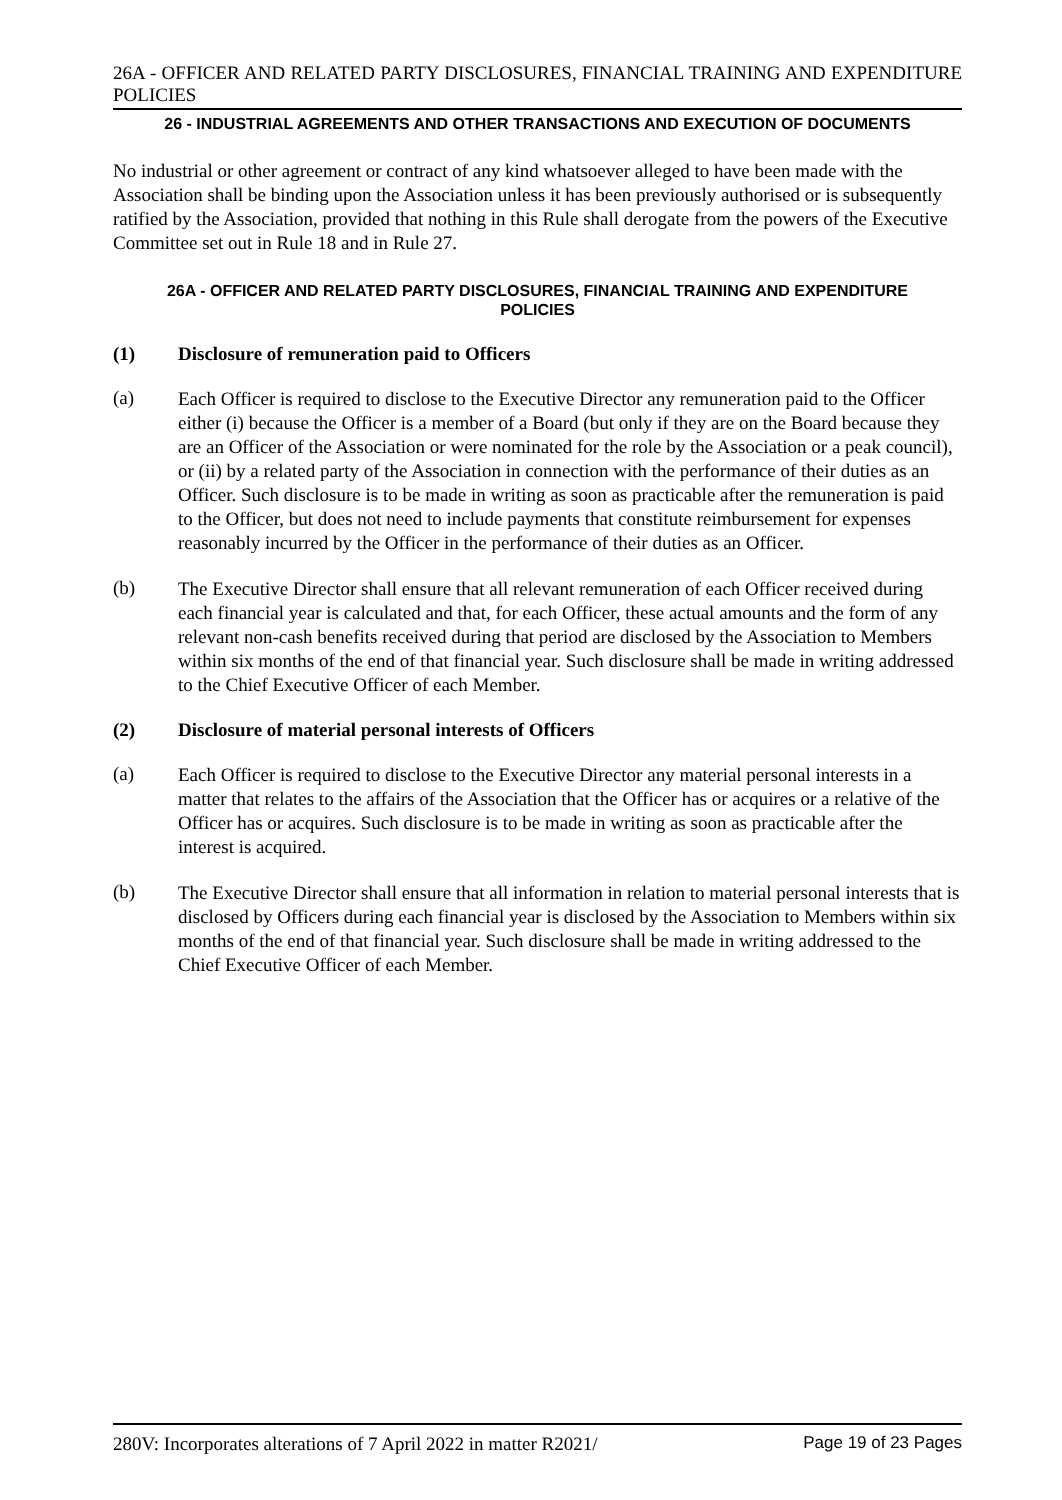26A - OFFICER AND RELATED PARTY DISCLOSURES, FINANCIAL TRAINING AND EXPENDITURE POLICIES
26 - INDUSTRIAL AGREEMENTS AND OTHER TRANSACTIONS AND EXECUTION OF DOCUMENTS
No industrial or other agreement or contract of any kind whatsoever alleged to have been made with the Association shall be binding upon the Association unless it has been previously authorised or is subsequently ratified by the Association, provided that nothing in this Rule shall derogate from the powers of the Executive Committee set out in Rule 18 and in Rule 27.
26A - OFFICER AND RELATED PARTY DISCLOSURES, FINANCIAL TRAINING AND EXPENDITURE POLICIES
(1) Disclosure of remuneration paid to Officers
(a)
Each Officer is required to disclose to the Executive Director any remuneration paid to the Officer either (i) because the Officer is a member of a Board (but only if they are on the Board because they are an Officer of the Association or were nominated for the role by the Association or a peak council), or (ii) by a related party of the Association in connection with the performance of their duties as an Officer. Such disclosure is to be made in writing as soon as practicable after the remuneration is paid to the Officer, but does not need to include payments that constitute reimbursement for expenses reasonably incurred by the Officer in the performance of their duties as an Officer.
(b)
The Executive Director shall ensure that all relevant remuneration of each Officer received during each financial year is calculated and that, for each Officer, these actual amounts and the form of any relevant non-cash benefits received during that period are disclosed by the Association to Members within six months of the end of that financial year. Such disclosure shall be made in writing addressed to the Chief Executive Officer of each Member.
(2) Disclosure of material personal interests of Officers
(a)
Each Officer is required to disclose to the Executive Director any material personal interests in a matter that relates to the affairs of the Association that the Officer has or acquires or a relative of the Officer has or acquires. Such disclosure is to be made in writing as soon as practicable after the interest is acquired.
(b)
The Executive Director shall ensure that all information in relation to material personal interests that is disclosed by Officers during each financial year is disclosed by the Association to Members within six months of the end of that financial year. Such disclosure shall be made in writing addressed to the Chief Executive Officer of each Member.
280V: Incorporates alterations of 7 April 2022 in matter R2021/ Page 19 of 23 Pages